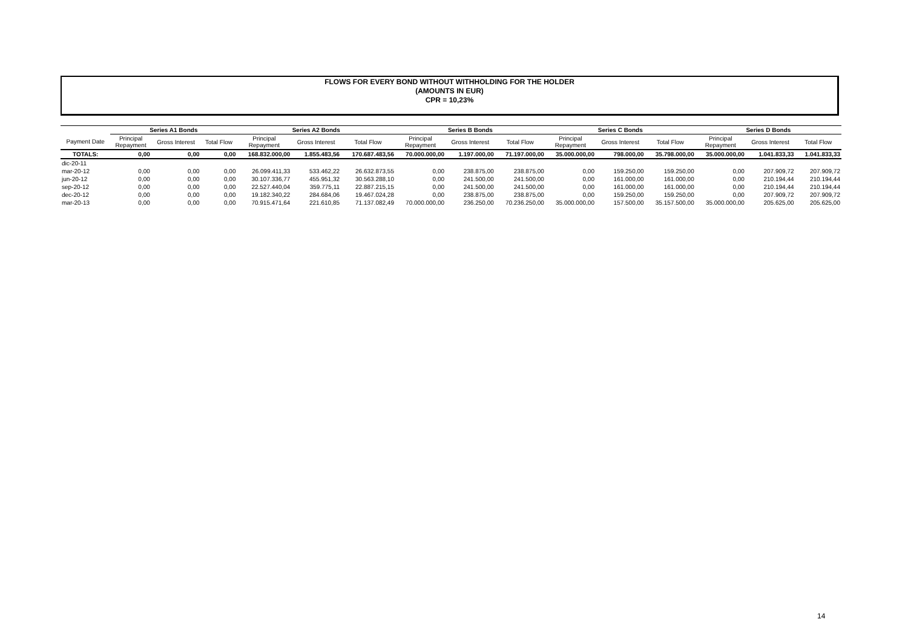FLOWS FOR EVERY BOND WITHOUT WITHHOLDING FOR THE HOLDER
(AMOUNTS IN EUR)
CPR = 10,23%
| | Series A1 Bonds | | | Series A2 Bonds | | | Series B Bonds | | | Series C Bonds | | | Series D Bonds | | |
| --- | --- | --- | --- | --- | --- | --- | --- | --- | --- | --- | --- | --- | --- | --- | --- |
| Payment Date | Principal Repayment | Gross Interest | Total Flow | Principal Repayment | Gross Interest | Total Flow | Principal Repayment | Gross Interest | Total Flow | Principal Repayment | Gross Interest | Total Flow | Principal Repayment | Gross Interest | Total Flow |
| TOTALS: | 0,00 | 0,00 | 0,00 | 168.832.000,00 | 1.855.483,56 | 170.687.483,56 | 70.000.000,00 | 1.197.000,00 | 71.197.000,00 | 35.000.000,00 | 798.000,00 | 35.798.000,00 | 35.000.000,00 | 1.041.833,33 | 1.041.833,33 |
| dic-20-11 | | | | | | | | | | | | | | | |
| mar-20-12 | 0,00 | 0,00 | 0,00 | 26.099.411,33 | 533.462,22 | 26.632.873,55 | 0,00 | 238.875,00 | 238.875,00 | 0,00 | 159.250,00 | 159.250,00 | 0,00 | 207.909,72 | 207.909,72 |
| jun-20-12 | 0,00 | 0,00 | 0,00 | 30.107.336,77 | 455.951,32 | 30.563.288,10 | 0,00 | 241.500,00 | 241.500,00 | 0,00 | 161.000,00 | 161.000,00 | 0,00 | 210.194,44 | 210.194,44 |
| sep-20-12 | 0,00 | 0,00 | 0,00 | 22.527.440,04 | 359.775,11 | 22.887.215,15 | 0,00 | 241.500,00 | 241.500,00 | 0,00 | 161.000,00 | 161.000,00 | 0,00 | 210.194,44 | 210.194,44 |
| dec-20-12 | 0,00 | 0,00 | 0,00 | 19.182.340,22 | 284.684,06 | 19.467.024,28 | 0,00 | 238.875,00 | 238.875,00 | 0,00 | 159.250,00 | 159.250,00 | 0,00 | 207.909,72 | 207.909,72 |
| mar-20-13 | 0,00 | 0,00 | 0,00 | 70.915.471,64 | 221.610,85 | 71.137.082,49 | 70.000.000,00 | 236.250,00 | 70.236.250,00 | 35.000.000,00 | 157.500,00 | 35.157.500,00 | 35.000.000,00 | 205.625,00 | 205.625,00 |
14